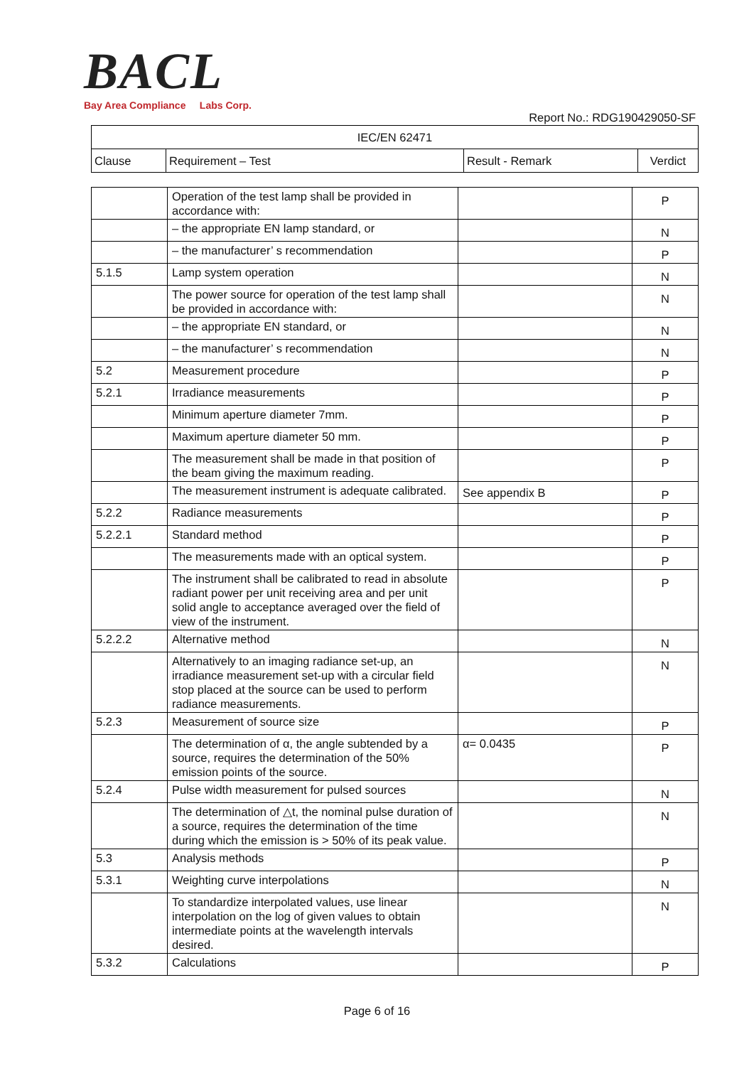BACL
Bay Area Compliance Labs Corp.
Report No.: RDG190429050-SF
| IEC/EN 62471 | | | |
| --- | --- | --- | --- |
| Clause | Requirement – Test | Result - Remark | Verdict |
| | Operation of the test lamp shall be provided in accordance with: | | P |
| | – the appropriate EN lamp standard, or | | N |
| | – the manufacturer’ s recommendation | | P |
| 5.1.5 | Lamp system operation | | N |
| | The power source for operation of the test lamp shall be provided in accordance with: | | N |
| | – the appropriate EN standard, or | | N |
| | – the manufacturer’ s recommendation | | N |
| 5.2 | Measurement procedure | | P |
| 5.2.1 | Irradiance measurements | | P |
| | Minimum aperture diameter 7mm. | | P |
| | Maximum aperture diameter 50 mm. | | P |
| | The measurement shall be made in that position of the beam giving the maximum reading. | | P |
| | The measurement instrument is adequate calibrated. | See appendix B | P |
| 5.2.2 | Radiance measurements | | P |
| 5.2.2.1 | Standard method | | P |
| | The measurements made with an optical system. | | P |
| | The instrument shall be calibrated to read in absolute radiant power per unit receiving area and per unit solid angle to acceptance averaged over the field of view of the instrument. | | P |
| 5.2.2.2 | Alternative method | | N |
| | Alternatively to an imaging radiance set-up, an irradiance measurement set-up with a circular field stop placed at the source can be used to perform radiance measurements. | | N |
| 5.2.3 | Measurement of source size | | P |
| | The determination of α, the angle subtended by a source, requires the determination of the 50% emission points of the source. | α= 0.0435 | P |
| 5.2.4 | Pulse width measurement for pulsed sources | | N |
| | The determination of △t, the nominal pulse duration of a source, requires the determination of the time during which the emission is > 50% of its peak value. | | N |
| 5.3 | Analysis methods | | P |
| 5.3.1 | Weighting curve interpolations | | N |
| | To standardize interpolated values, use linear interpolation on the log of given values to obtain intermediate points at the wavelength intervals desired. | | N |
| 5.3.2 | Calculations | | P |
Page 6 of 16